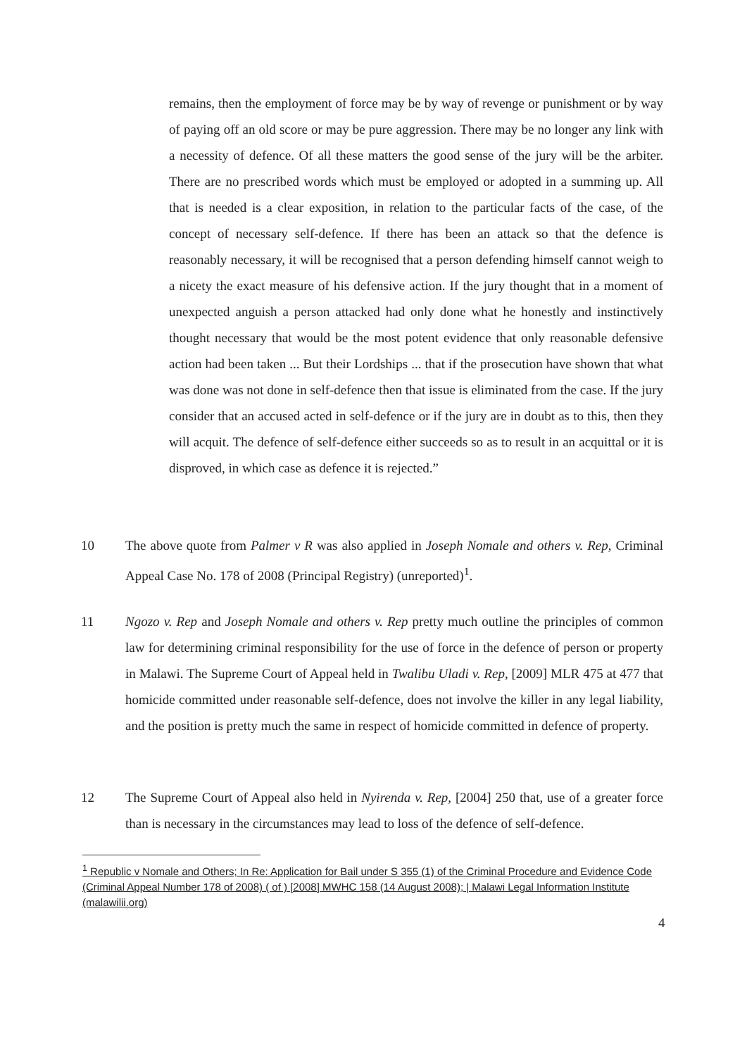remains, then the employment of force may be by way of revenge or punishment or by way of paying off an old score or may be pure aggression. There may be no longer any link with a necessity of defence. Of all these matters the good sense of the jury will be the arbiter. There are no prescribed words which must be employed or adopted in a summing up. All that is needed is a clear exposition, in relation to the particular facts of the case, of the concept of necessary self-defence. If there has been an attack so that the defence is reasonably necessary, it will be recognised that a person defending himself cannot weigh to a nicety the exact measure of his defensive action. If the jury thought that in a moment of unexpected anguish a person attacked had only done what he honestly and instinctively thought necessary that would be the most potent evidence that only reasonable defensive action had been taken ... But their Lordships ... that if the prosecution have shown that what was done was not done in self-defence then that issue is eliminated from the case. If the jury consider that an accused acted in self-defence or if the jury are in doubt as to this, then they will acquit. The defence of self-defence either succeeds so as to result in an acquittal or it is disproved, in which case as defence it is rejected.”
10 The above quote from Palmer v R was also applied in Joseph Nomale and others v. Rep, Criminal Appeal Case No. 178 of 2008 (Principal Registry) (unreported)<sup>1</sup>.
11 Ngozo v. Rep and Joseph Nomale and others v. Rep pretty much outline the principles of common law for determining criminal responsibility for the use of force in the defence of person or property in Malawi. The Supreme Court of Appeal held in Twalibu Uladi v. Rep, [2009] MLR 475 at 477 that homicide committed under reasonable self-defence, does not involve the killer in any legal liability, and the position is pretty much the same in respect of homicide committed in defence of property.
12 The Supreme Court of Appeal also held in Nyirenda v. Rep, [2004] 250 that, use of a greater force than is necessary in the circumstances may lead to loss of the defence of self-defence.
<sup>1</sup> Republic v Nomale and Others; In Re: Application for Bail under S 355 (1) of the Criminal Procedure and Evidence Code (Criminal Appeal Number 178 of 2008) ( of ) [2008] MWHC 158 (14 August 2008); | Malawi Legal Information Institute (malawilii.org)
4